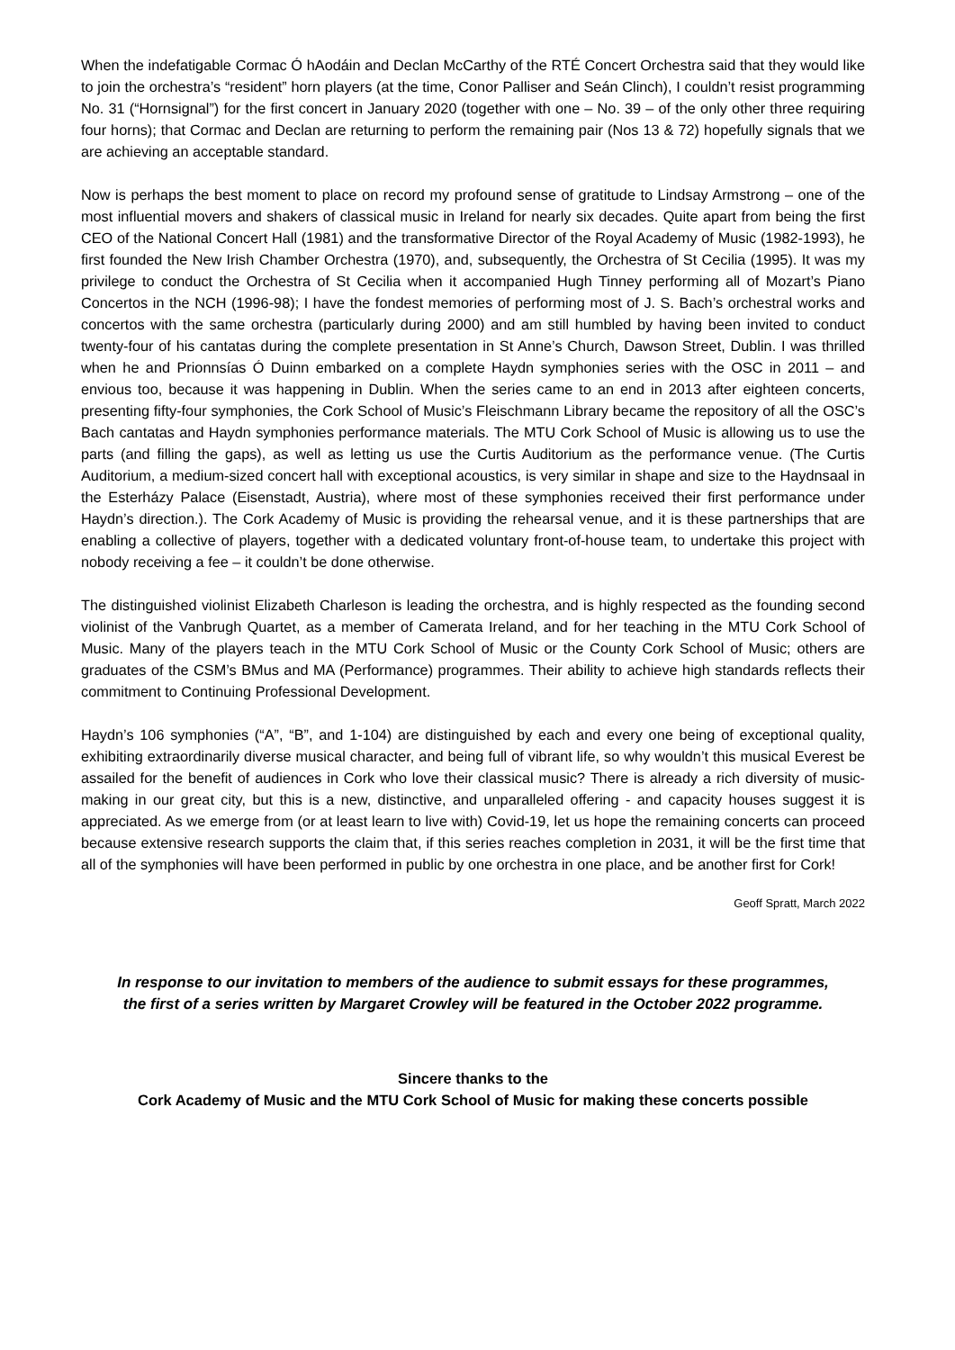When the indefatigable Cormac Ó hAodáin and Declan McCarthy of the RTÉ Concert Orchestra said that they would like to join the orchestra’s “resident” horn players (at the time, Conor Palliser and Seán Clinch), I couldn’t resist programming No. 31 (“Hornsignal”) for the first concert in January 2020 (together with one – No. 39 – of the only other three requiring four horns); that Cormac and Declan are returning to perform the remaining pair (Nos 13 & 72) hopefully signals that we are achieving an acceptable standard.
Now is perhaps the best moment to place on record my profound sense of gratitude to Lindsay Armstrong – one of the most influential movers and shakers of classical music in Ireland for nearly six decades. Quite apart from being the first CEO of the National Concert Hall (1981) and the transformative Director of the Royal Academy of Music (1982-1993), he first founded the New Irish Chamber Orchestra (1970), and, subsequently, the Orchestra of St Cecilia (1995). It was my privilege to conduct the Orchestra of St Cecilia when it accompanied Hugh Tinney performing all of Mozart’s Piano Concertos in the NCH (1996-98); I have the fondest memories of performing most of J. S. Bach’s orchestral works and concertos with the same orchestra (particularly during 2000) and am still humbled by having been invited to conduct twenty-four of his cantatas during the complete presentation in St Anne’s Church, Dawson Street, Dublin. I was thrilled when he and Prionnsías Ó Duinn embarked on a complete Haydn symphonies series with the OSC in 2011 – and envious too, because it was happening in Dublin. When the series came to an end in 2013 after eighteen concerts, presenting fifty-four symphonies, the Cork School of Music’s Fleischmann Library became the repository of all the OSC’s Bach cantatas and Haydn symphonies performance materials. The MTU Cork School of Music is allowing us to use the parts (and filling the gaps), as well as letting us use the Curtis Auditorium as the performance venue. (The Curtis Auditorium, a medium-sized concert hall with exceptional acoustics, is very similar in shape and size to the Haydnsaal in the Esterházy Palace (Eisenstadt, Austria), where most of these symphonies received their first performance under Haydn’s direction.). The Cork Academy of Music is providing the rehearsal venue, and it is these partnerships that are enabling a collective of players, together with a dedicated voluntary front-of-house team, to undertake this project with nobody receiving a fee – it couldn’t be done otherwise.
The distinguished violinist Elizabeth Charleson is leading the orchestra, and is highly respected as the founding second violinist of the Vanbrugh Quartet, as a member of Camerata Ireland, and for her teaching in the MTU Cork School of Music. Many of the players teach in the MTU Cork School of Music or the County Cork School of Music; others are graduates of the CSM’s BMus and MA (Performance) programmes. Their ability to achieve high standards reflects their commitment to Continuing Professional Development.
Haydn’s 106 symphonies (“A”, “B”, and 1-104) are distinguished by each and every one being of exceptional quality, exhibiting extraordinarily diverse musical character, and being full of vibrant life, so why wouldn’t this musical Everest be assailed for the benefit of audiences in Cork who love their classical music? There is already a rich diversity of music-making in our great city, but this is a new, distinctive, and unparalleled offering - and capacity houses suggest it is appreciated. As we emerge from (or at least learn to live with) Covid-19, let us hope the remaining concerts can proceed because extensive research supports the claim that, if this series reaches completion in 2031, it will be the first time that all of the symphonies will have been performed in public by one orchestra in one place, and be another first for Cork!
Geoff Spratt, March 2022
In response to our invitation to members of the audience to submit essays for these programmes,
the first of a series written by Margaret Crowley will be featured in the October 2022 programme.
Sincere thanks to the
Cork Academy of Music and the MTU Cork School of Music for making these concerts possible